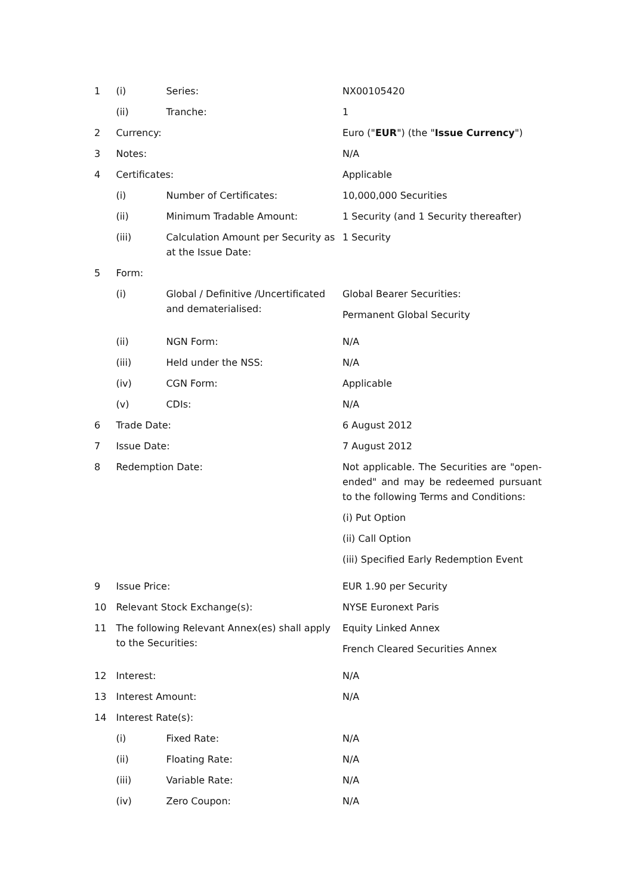| 1 | (i) | Series: | NX00105420 |
| | (ii) | Tranche: | 1 |
| 2 | Currency: | | Euro (" EUR ") (the " Issue Currency ") |
| 3 | Notes: | | N/A |
| 4 | Certificates: | | Applicable |
| | (i) | Number of Certificates: | 10,000,000 Securities |
| | (ii) | Minimum Tradable Amount: | 1 Security (and 1 Security thereafter) |
| | (iii) | Calculation Amount per Security as at the Issue Date: | 1 Security |
| 5 | Form: | | |
| | (i) | Global / Definitive /Uncertificated and dematerialised: | Global Bearer Securities: Permanent Global Security |
| | (ii) | NGN Form: | N/A |
| | (iii) | Held under the NSS: | N/A |
| | (iv) | CGN Form: | Applicable |
| | (v) | CDIs: | N/A |
| 6 | Trade Date: | | 6 August 2012 |
| 7 | Issue Date: | | 7 August 2012 |
| 8 | Redemption Date: | | Not applicable. The Securities are "open-ended" and may be redeemed pursuant to the following Terms and Conditions: (i) Put Option (ii) Call Option (iii) Specified Early Redemption Event |
| 9 | Issue Price: | | EUR 1.90 per Security |
| 10 | Relevant Stock Exchange(s): | | NYSE Euronext Paris |
| 11 | The following Relevant Annex(es) shall apply to the Securities: | | Equity Linked Annex French Cleared Securities Annex |
| 12 | Interest: | | N/A |
| 13 | Interest Amount: | | N/A |
| 14 | Interest Rate(s): | | |
| | (i) | Fixed Rate: | N/A |
| | (ii) | Floating Rate: | N/A |
| | (iii) | Variable Rate: | N/A |
| | (iv) | Zero Coupon: | N/A |